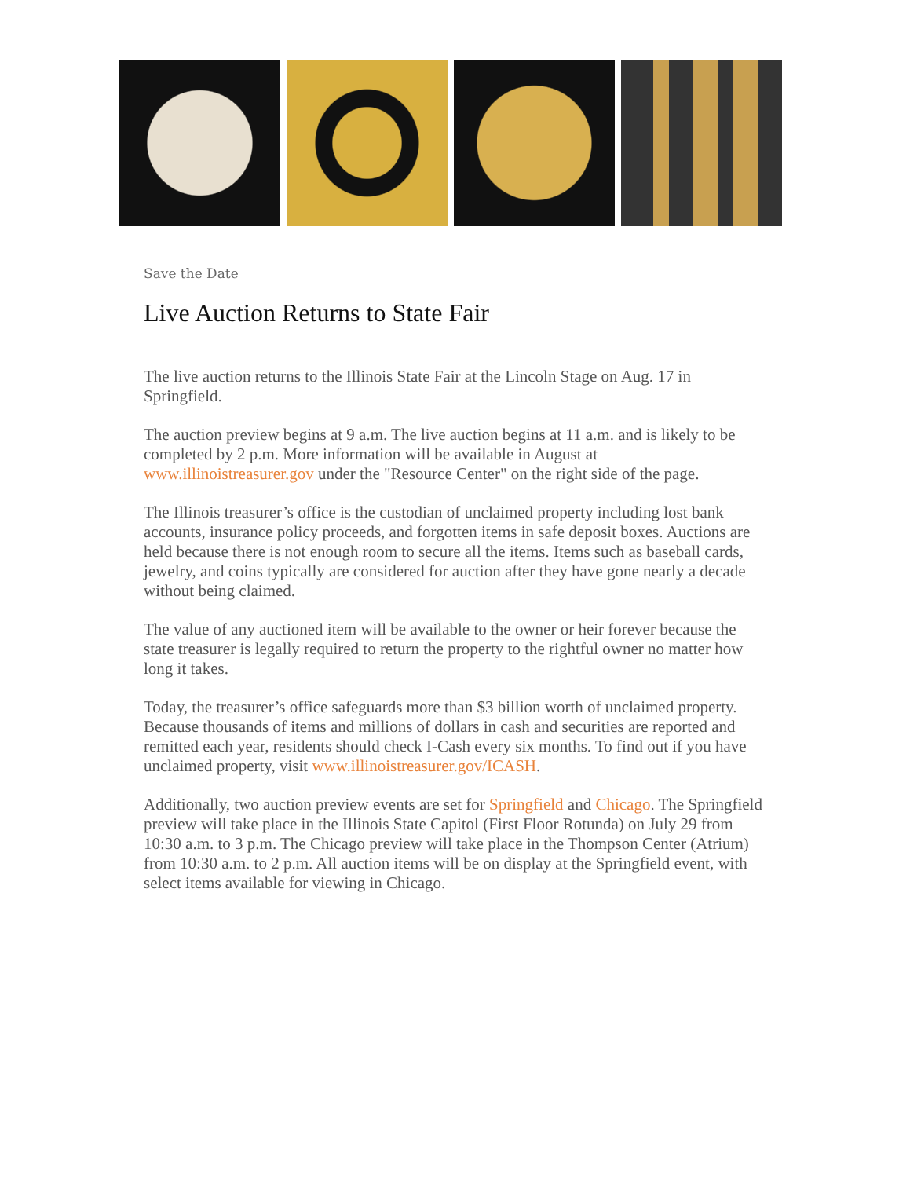Save the Date
Live Auction Returns to State Fair
The live auction returns to the Illinois State Fair at the Lincoln Stage on Aug. 17 in Springfield.
The auction preview begins at 9 a.m. The live auction begins at 11 a.m. and is likely to be completed by 2 p.m. More information will be available in August at www.illinoistreasurer.gov under the "Resource Center" on the right side of the page.
The Illinois treasurer’s office is the custodian of unclaimed property including lost bank accounts, insurance policy proceeds, and forgotten items in safe deposit boxes. Auctions are held because there is not enough room to secure all the items. Items such as baseball cards, jewelry, and coins typically are considered for auction after they have gone nearly a decade without being claimed.
The value of any auctioned item will be available to the owner or heir forever because the state treasurer is legally required to return the property to the rightful owner no matter how long it takes.
Today, the treasurer’s office safeguards more than $3 billion worth of unclaimed property. Because thousands of items and millions of dollars in cash and securities are reported and remitted each year, residents should check I-Cash every six months. To find out if you have unclaimed property, visit www.illinoistreasurer.gov/ICASH.
Additionally, two auction preview events are set for Springfield and Chicago. The Springfield preview will take place in the Illinois State Capitol (First Floor Rotunda) on July 29 from 10:30 a.m. to 3 p.m. The Chicago preview will take place in the Thompson Center (Atrium) from 10:30 a.m. to 2 p.m. All auction items will be on display at the Springfield event, with select items available for viewing in Chicago.